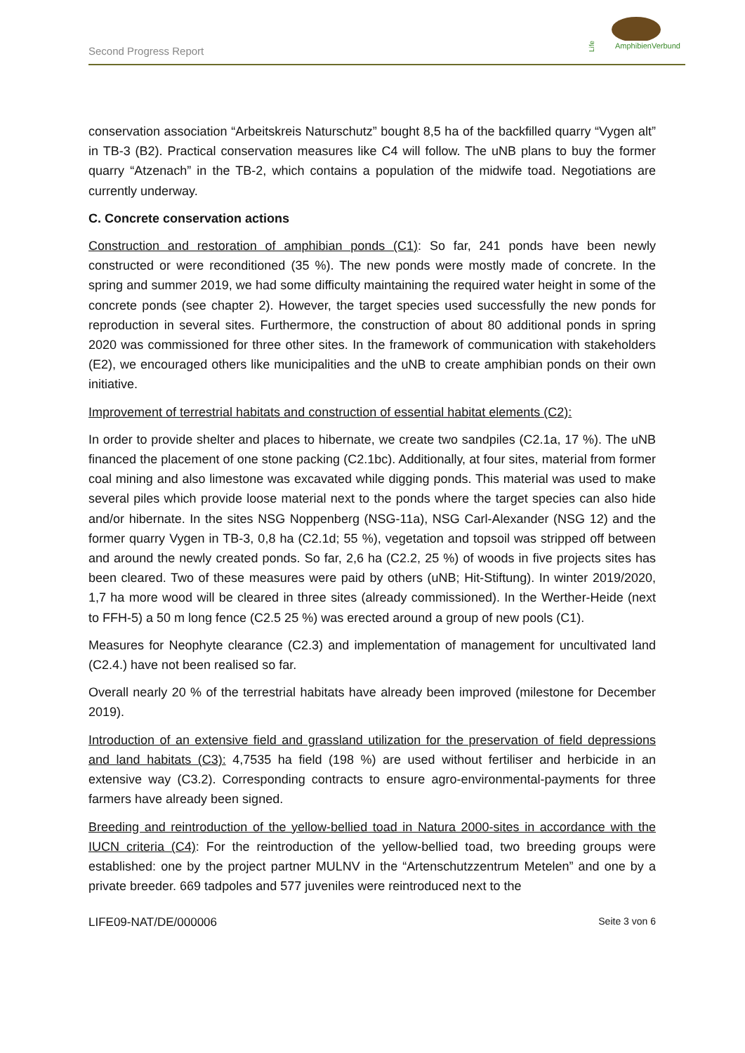Second Progress Report
AmphibienVerbund
Life
conservation association “Arbeitskreis Naturschutz” bought 8,5 ha of the backfilled quarry “Vygen alt” in TB-3 (B2). Practical conservation measures like C4 will follow. The uNB plans to buy the former quarry “Atzenach” in the TB-2, which contains a population of the midwife toad. Negotiations are currently underway.
C. Concrete conservation actions
Construction and restoration of amphibian ponds (C1): So far, 241 ponds have been newly constructed or were reconditioned (35 %). The new ponds were mostly made of concrete. In the spring and summer 2019, we had some difficulty maintaining the required water height in some of the concrete ponds (see chapter 2). However, the target species used successfully the new ponds for reproduction in several sites. Furthermore, the construction of about 80 additional ponds in spring 2020 was commissioned for three other sites. In the framework of communication with stakeholders (E2), we encouraged others like municipalities and the uNB to create amphibian ponds on their own initiative.
Improvement of terrestrial habitats and construction of essential habitat elements (C2):
In order to provide shelter and places to hibernate, we create two sandpiles (C2.1a, 17 %). The uNB financed the placement of one stone packing (C2.1bc). Additionally, at four sites, material from former coal mining and also limestone was excavated while digging ponds. This material was used to make several piles which provide loose material next to the ponds where the target species can also hide and/or hibernate. In the sites NSG Noppenberg (NSG-11a), NSG Carl-Alexander (NSG 12) and the former quarry Vygen in TB-3, 0,8 ha (C2.1d; 55 %), vegetation and topsoil was stripped off between and around the newly created ponds. So far, 2,6 ha (C2.2, 25 %) of woods in five projects sites has been cleared. Two of these measures were paid by others (uNB; Hit-Stiftung). In winter 2019/2020, 1,7 ha more wood will be cleared in three sites (already commissioned). In the Werther-Heide (next to FFH-5) a 50 m long fence (C2.5 25 %) was erected around a group of new pools (C1).
Measures for Neophyte clearance (C2.3) and implementation of management for uncultivated land (C2.4.) have not been realised so far.
Overall nearly 20 % of the terrestrial habitats have already been improved (milestone for December 2019).
Introduction of an extensive field and grassland utilization for the preservation of field depressions and land habitats (C3): 4,7535 ha field (198 %) are used without fertiliser and herbicide in an extensive way (C3.2). Corresponding contracts to ensure agro-environmental-payments for three farmers have already been signed.
Breeding and reintroduction of the yellow-bellied toad in Natura 2000-sites in accordance with the IUCN criteria (C4): For the reintroduction of the yellow-bellied toad, two breeding groups were established: one by the project partner MULNV in the “Artenschutzzentrum Metelen” and one by a private breeder. 669 tadpoles and 577 juveniles were reintroduced next to the
LIFE09-NAT/DE/000006 Seite 3 von 6